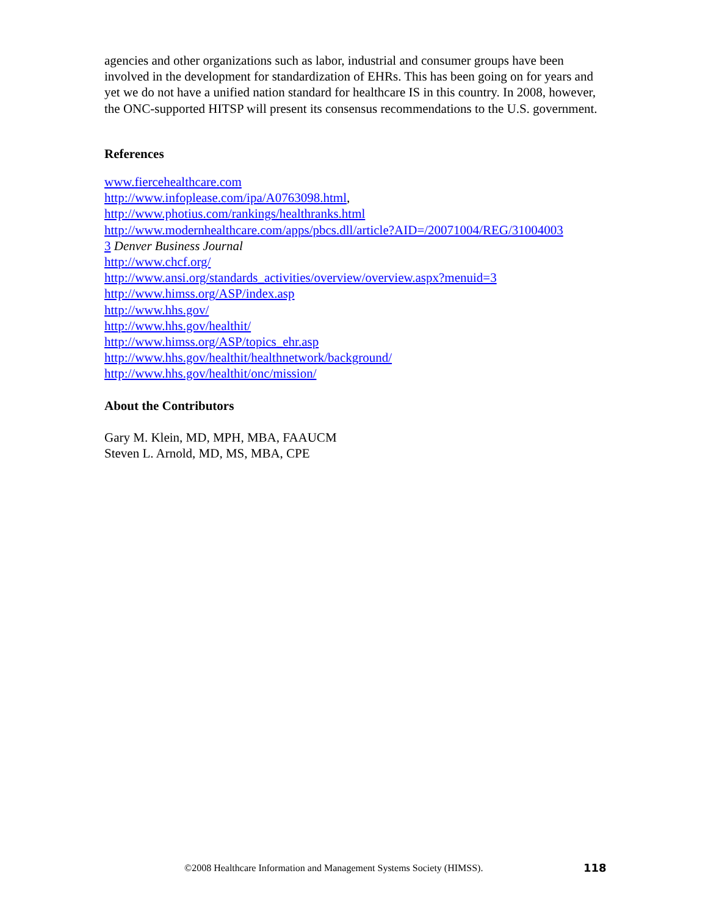agencies and other organizations such as labor, industrial and consumer groups have been involved in the development for standardization of EHRs. This has been going on for years and yet we do not have a unified nation standard for healthcare IS in this country. In 2008, however, the ONC-supported HITSP will present its consensus recommendations to the U.S. government.
References
www.fiercehealthcare.com
http://www.infoplease.com/ipa/A0763098.html,
http://www.photius.com/rankings/healthranks.html
http://www.modernhealthcare.com/apps/pbcs.dll/article?AID=/20071004/REG/31004003
3 Denver Business Journal
http://www.chcf.org/
http://www.ansi.org/standards_activities/overview/overview.aspx?menuid=3
http://www.himss.org/ASP/index.asp
http://www.hhs.gov/
http://www.hhs.gov/healthit/
http://www.himss.org/ASP/topics_ehr.asp
http://www.hhs.gov/healthit/healthnetwork/background/
http://www.hhs.gov/healthit/onc/mission/
About the Contributors
Gary M. Klein, MD, MPH, MBA, FAAUCM
Steven L. Arnold, MD, MS, MBA, CPE
©2008 Healthcare Information and Management Systems Society (HIMSS). 118